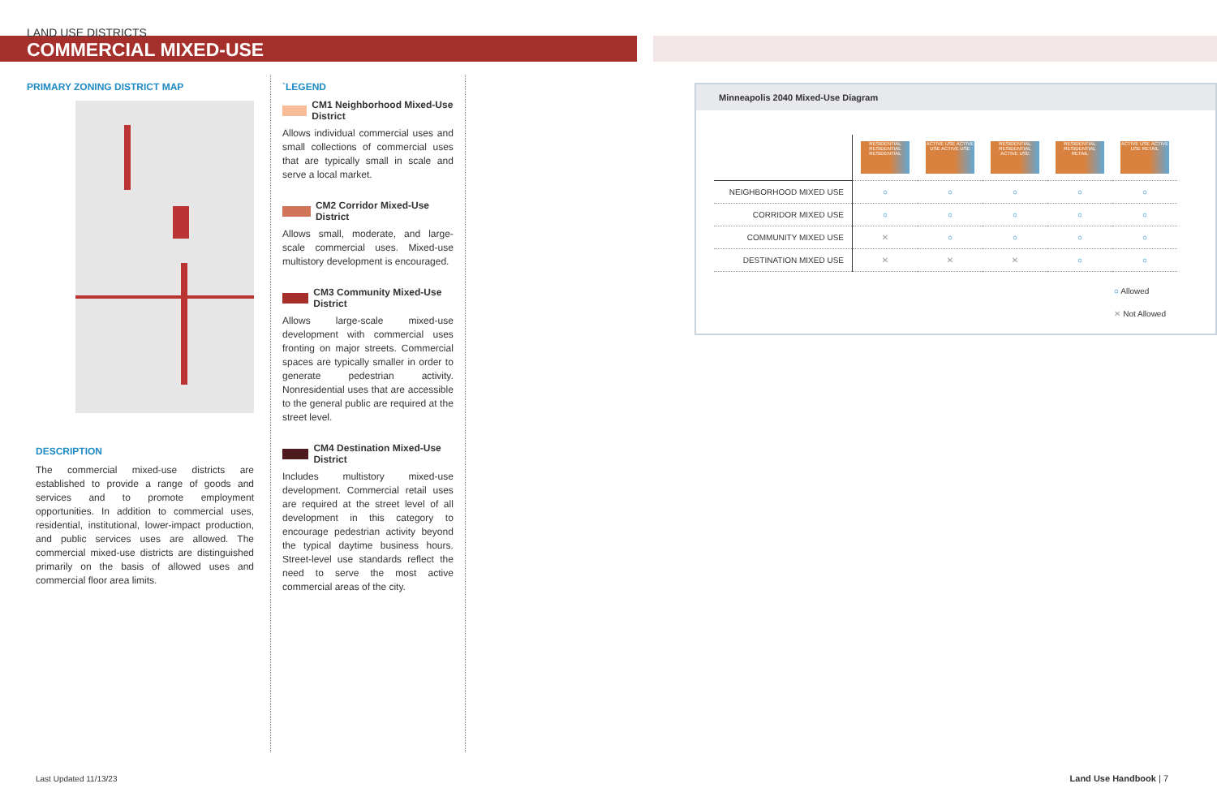LAND USE DISTRICTS
COMMERCIAL MIXED-USE
PRIMARY ZONING DISTRICT MAP
DESCRIPTION
The commercial mixed-use districts are established to provide a range of goods and services and to promote employment opportunities. In addition to commercial uses, residential, institutional, lower-impact production, and public services uses are allowed. The commercial mixed-use districts are distinguished primarily on the basis of allowed uses and commercial floor area limits.
`LEGEND
CM1 Neighborhood Mixed-Use District
Allows individual commercial uses and small collections of commercial uses that are typically small in scale and serve a local market.
CM2 Corridor Mixed-Use District
Allows small, moderate, and large-scale commercial uses. Mixed-use multistory development is encouraged.
CM3 Community Mixed-Use District
Allows large-scale mixed-use development with commercial uses fronting on major streets. Commercial spaces are typically smaller in order to generate pedestrian activity. Nonresidential uses that are accessible to the general public are required at the street level.
CM4 Destination Mixed-Use District
Includes multistory mixed-use development. Commercial retail uses are required at the street level of all development in this category to encourage pedestrian activity beyond the typical daytime business hours. Street-level use standards reflect the need to serve the most active commercial areas of the city.
Minneapolis 2040 Mixed-Use Diagram
| | RESIDENTIAL RESIDENTIAL RESIDENTIAL | ACTIVE USE ACTIVE USE ACTIVE USE | RESIDENTIAL RESIDENTIAL ACTIVE USE | RESIDENTIAL RESIDENTIAL RETAIL | ACTIVE USE ACTIVE USE RETAIL |
| NEIGHBORHOOD MIXED USE | ○ | ○ | ○ | ○ | ○ |
| CORRIDOR MIXED USE | ○ | ○ | ○ | ○ | ○ |
| COMMUNITY MIXED USE | ✕ | ○ | ○ | ○ | ○ |
| DESTINATION MIXED USE | ✕ | ✕ | ✕ | ○ | ○ |
○ Allowed
✕ Not Allowed
Last Updated 11/13/23 Land Use Handbook | 7